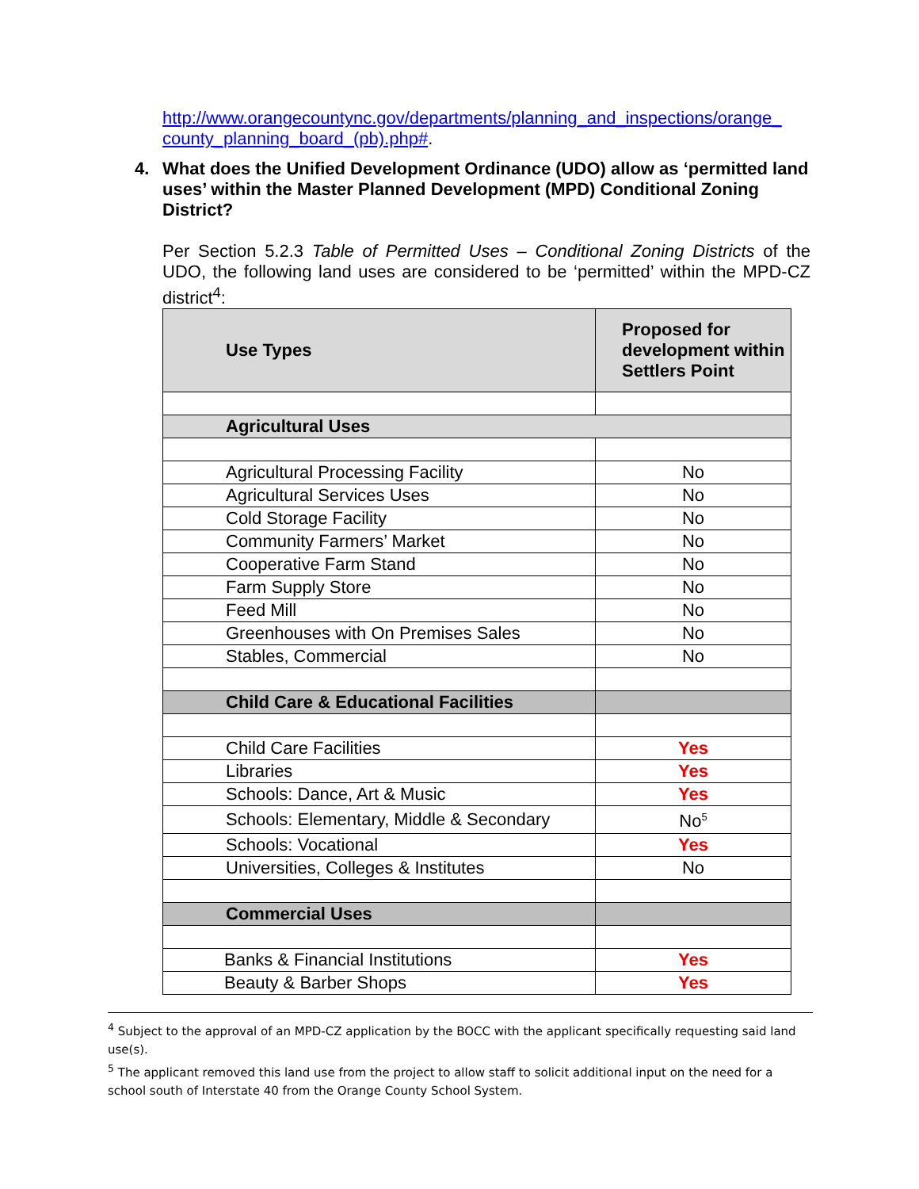http://www.orangecountync.gov/departments/planning_and_inspections/orange_
county_planning_board_(pb).php#.
4. What does the Unified Development Ordinance (UDO) allow as ‘permitted land uses’ within the Master Planned Development (MPD) Conditional Zoning District?
Per Section 5.2.3 Table of Permitted Uses – Conditional Zoning Districts of the UDO, the following land uses are considered to be ‘permitted’ within the MPD-CZ district<sup>4</sup>:
| Use Types | Proposed for development within Settlers Point |
| --- | --- |
| Agricultural Uses | |
| Agricultural Processing Facility | No |
| Agricultural Services Uses | No |
| Cold Storage Facility | No |
| Community Farmers’ Market | No |
| Cooperative Farm Stand | No |
| Farm Supply Store | No |
| Feed Mill | No |
| Greenhouses with On Premises Sales | No |
| Stables, Commercial | No |
| Child Care & Educational Facilities | |
| Child Care Facilities | Yes |
| Libraries | Yes |
| Schools: Dance, Art & Music | Yes |
| Schools: Elementary, Middle & Secondary | No<sup>5</sup> |
| Schools: Vocational | Yes |
| Universities, Colleges & Institutes | No |
| Commercial Uses | |
| Banks & Financial Institutions | Yes |
| Beauty & Barber Shops | Yes |
<sup>4</sup> Subject to the approval of an MPD-CZ application by the BOCC with the applicant specifically requesting said land use(s).
<sup>5</sup> The applicant removed this land use from the project to allow staff to solicit additional input on the need for a school south of Interstate 40 from the Orange County School System.